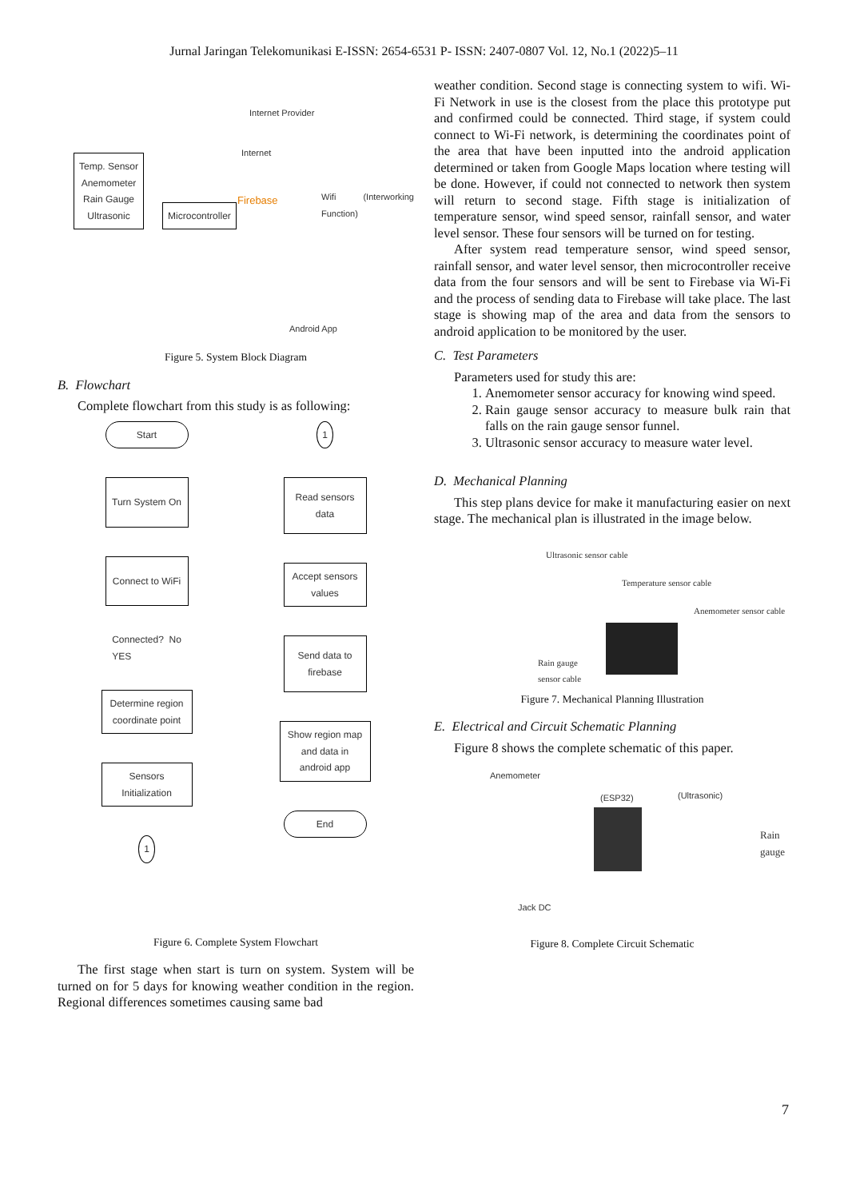Jurnal Jaringan Telekomunikasi E-ISSN: 2654-6531 P- ISSN: 2407-0807 Vol. 12, No.1 (2022)5–11
Temp. Sensor
Anemometer
Rain Gauge
Ultrasonic
Microcontroller
Internet Provider
Internet
Firebase Wifi (Interworking Function)
Android App
Figure 5. System Block Diagram
B. Flowchart
Complete flowchart from this study is as following:
Start
Turn System On
Connect to WiFi
Connected? No
YES
Determine region coordinate point
Sensors Initialization
1
1
Read sensors data
Accept sensors values
Send data to firebase
Show region map and data in android app
End
Figure 6. Complete System Flowchart
The first stage when start is turn on system. System will be turned on for 5 days for knowing weather condition in the region. Regional differences sometimes causing same bad
weather condition. Second stage is connecting system to wifi. Wi-Fi Network in use is the closest from the place this prototype put and confirmed could be connected. Third stage, if system could connect to Wi-Fi network, is determining the coordinates point of the area that have been inputted into the android application determined or taken from Google Maps location where testing will be done. However, if could not connected to network then system will return to second stage. Fifth stage is initialization of temperature sensor, wind speed sensor, rainfall sensor, and water level sensor. These four sensors will be turned on for testing.
After system read temperature sensor, wind speed sensor, rainfall sensor, and water level sensor, then microcontroller receive data from the four sensors and will be sent to Firebase via Wi-Fi and the process of sending data to Firebase will take place. The last stage is showing map of the area and data from the sensors to android application to be monitored by the user.
C. Test Parameters
Parameters used for study this are:
1. Anemometer sensor accuracy for knowing wind speed.
2. Rain gauge sensor accuracy to measure bulk rain that falls on the rain gauge sensor funnel.
3. Ultrasonic sensor accuracy to measure water level.
D. Mechanical Planning
This step plans device for make it manufacturing easier on next stage. The mechanical plan is illustrated in the image below.
Ultrasonic sensor cable
Temperature sensor cable
Anemometer sensor cable
Rain gauge
sensor cable
Figure 7. Mechanical Planning Illustration
E. Electrical and Circuit Schematic Planning
Figure 8 shows the complete schematic of this paper.
Anemometer
(ESP32) (Ultrasonic)
Rain gauge
Jack DC
Figure 8. Complete Circuit Schematic
7